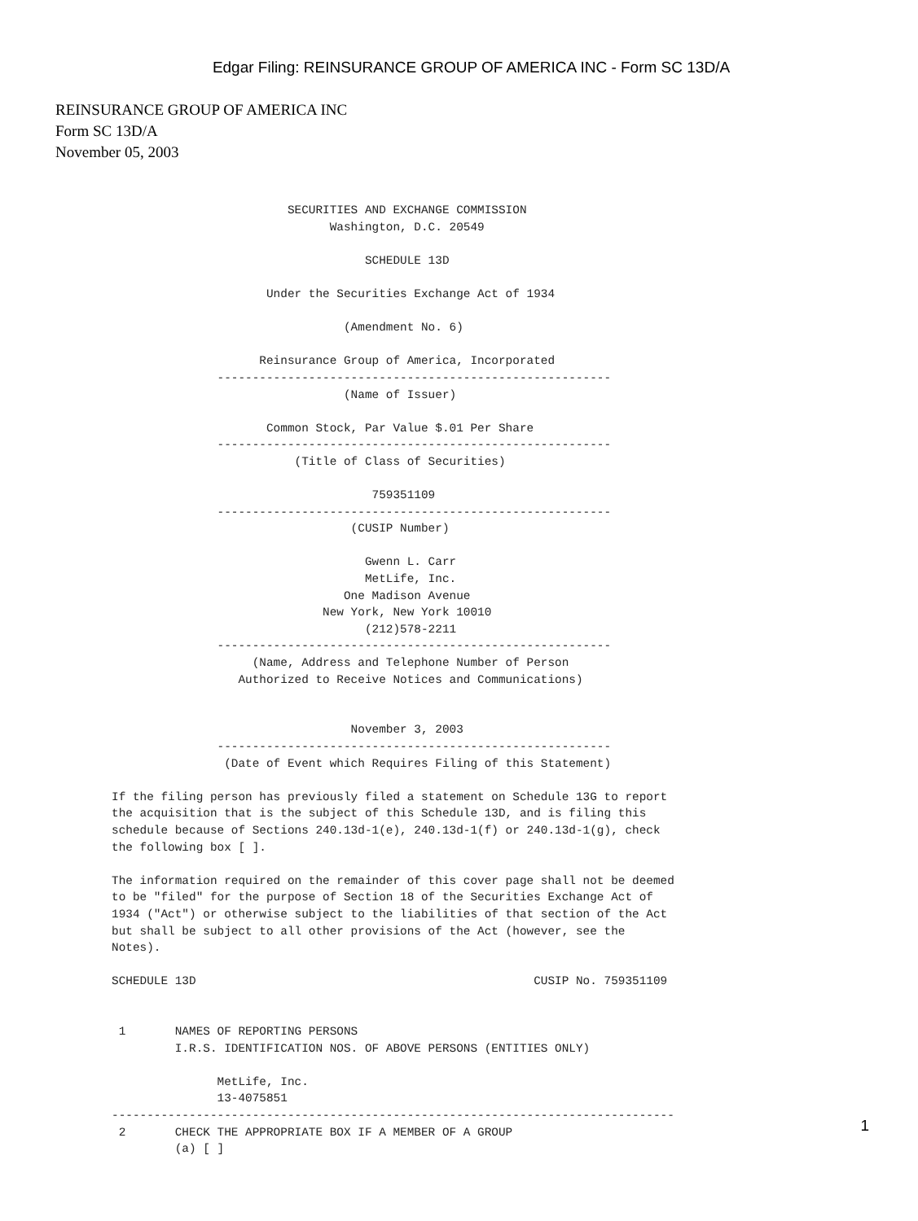Edgar Filing: REINSURANCE GROUP OF AMERICA INC - Form SC 13D/A
REINSURANCE GROUP OF AMERICA INC
Form SC 13D/A
November 05, 2003
                         SECURITIES AND EXCHANGE COMMISSION
                               Washington, D.C. 20549

                                    SCHEDULE 13D

                      Under the Securities Exchange Act of 1934

                                 (Amendment No. 6)

                     Reinsurance Group of America, Incorporated
               --------------------------------------------------------
                                 (Name of Issuer)

                      Common Stock, Par Value $.01 Per Share
               --------------------------------------------------------
                          (Title of Class of Securities)

                                     759351109
               --------------------------------------------------------
                                  (CUSIP Number)

                                    Gwenn L. Carr
                                    MetLife, Inc.
                                 One Madison Avenue
                              New York, New York 10010
                                    (212)578-2211
               --------------------------------------------------------
                    (Name, Address and Telephone Number of Person
                  Authorized to Receive Notices and Communications)


                                  November 3, 2003
               --------------------------------------------------------
                (Date of Event which Requires Filing of this Statement)

If the filing person has previously filed a statement on Schedule 13G to report
the acquisition that is the subject of this Schedule 13D, and is filing this
schedule because of Sections 240.13d-1(e), 240.13d-1(f) or 240.13d-1(g), check
the following box [ ].

The information required on the remainder of this cover page shall not be deemed
to be "filed" for the purpose of Section 18 of the Securities Exchange Act of
1934 ("Act") or otherwise subject to the liabilities of that section of the Act
but shall be subject to all other provisions of the Act (however, see the
Notes).

SCHEDULE 13D                                                CUSIP No. 759351109


 1       NAMES OF REPORTING PERSONS
         I.R.S. IDENTIFICATION NOS. OF ABOVE PERSONS (ENTITIES ONLY)

               MetLife, Inc.
               13-4075851
--------------------------------------------------------------------------------
 2       CHECK THE APPROPRIATE BOX IF A MEMBER OF A GROUP
         (a) [ ]
1